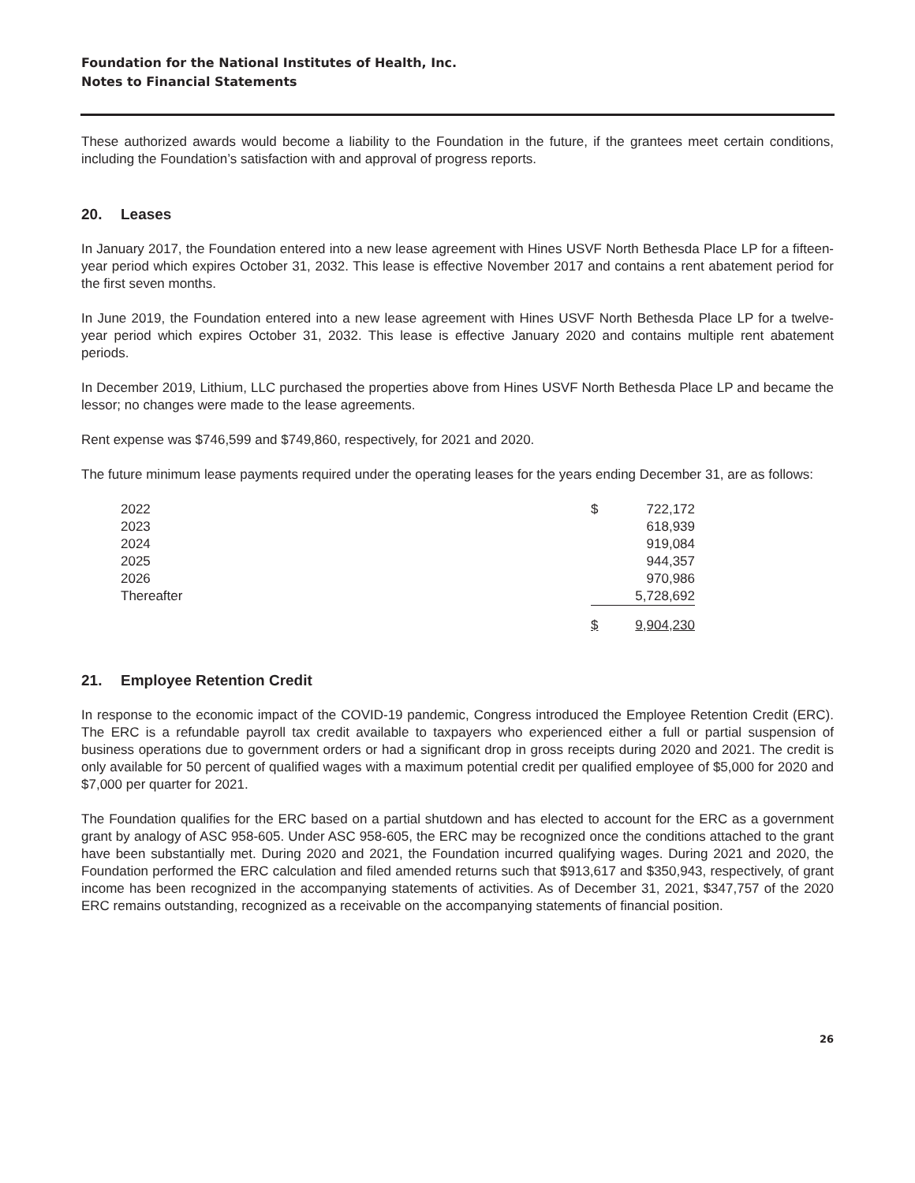Foundation for the National Institutes of Health, Inc.
Notes to Financial Statements
These authorized awards would become a liability to the Foundation in the future, if the grantees meet certain conditions, including the Foundation’s satisfaction with and approval of progress reports.
20. Leases
In January 2017, the Foundation entered into a new lease agreement with Hines USVF North Bethesda Place LP for a fifteen-year period which expires October 31, 2032. This lease is effective November 2017 and contains a rent abatement period for the first seven months.
In June 2019, the Foundation entered into a new lease agreement with Hines USVF North Bethesda Place LP for a twelve-year period which expires October 31, 2032. This lease is effective January 2020 and contains multiple rent abatement periods.
In December 2019, Lithium, LLC purchased the properties above from Hines USVF North Bethesda Place LP and became the lessor; no changes were made to the lease agreements.
Rent expense was $746,599 and $749,860, respectively, for 2021 and 2020.
The future minimum lease payments required under the operating leases for the years ending December 31, are as follows:
| 2022 | $ | 722,172 |
| 2023 | | 618,939 |
| 2024 | | 919,084 |
| 2025 | | 944,357 |
| 2026 | | 970,986 |
| Thereafter | | 5,728,692 |
| | $ | 9,904,230 |
21. Employee Retention Credit
In response to the economic impact of the COVID-19 pandemic, Congress introduced the Employee Retention Credit (ERC). The ERC is a refundable payroll tax credit available to taxpayers who experienced either a full or partial suspension of business operations due to government orders or had a significant drop in gross receipts during 2020 and 2021. The credit is only available for 50 percent of qualified wages with a maximum potential credit per qualified employee of $5,000 for 2020 and $7,000 per quarter for 2021.
The Foundation qualifies for the ERC based on a partial shutdown and has elected to account for the ERC as a government grant by analogy of ASC 958-605. Under ASC 958-605, the ERC may be recognized once the conditions attached to the grant have been substantially met. During 2020 and 2021, the Foundation incurred qualifying wages. During 2021 and 2020, the Foundation performed the ERC calculation and filed amended returns such that $913,617 and $350,943, respectively, of grant income has been recognized in the accompanying statements of activities. As of December 31, 2021, $347,757 of the 2020 ERC remains outstanding, recognized as a receivable on the accompanying statements of financial position.
26